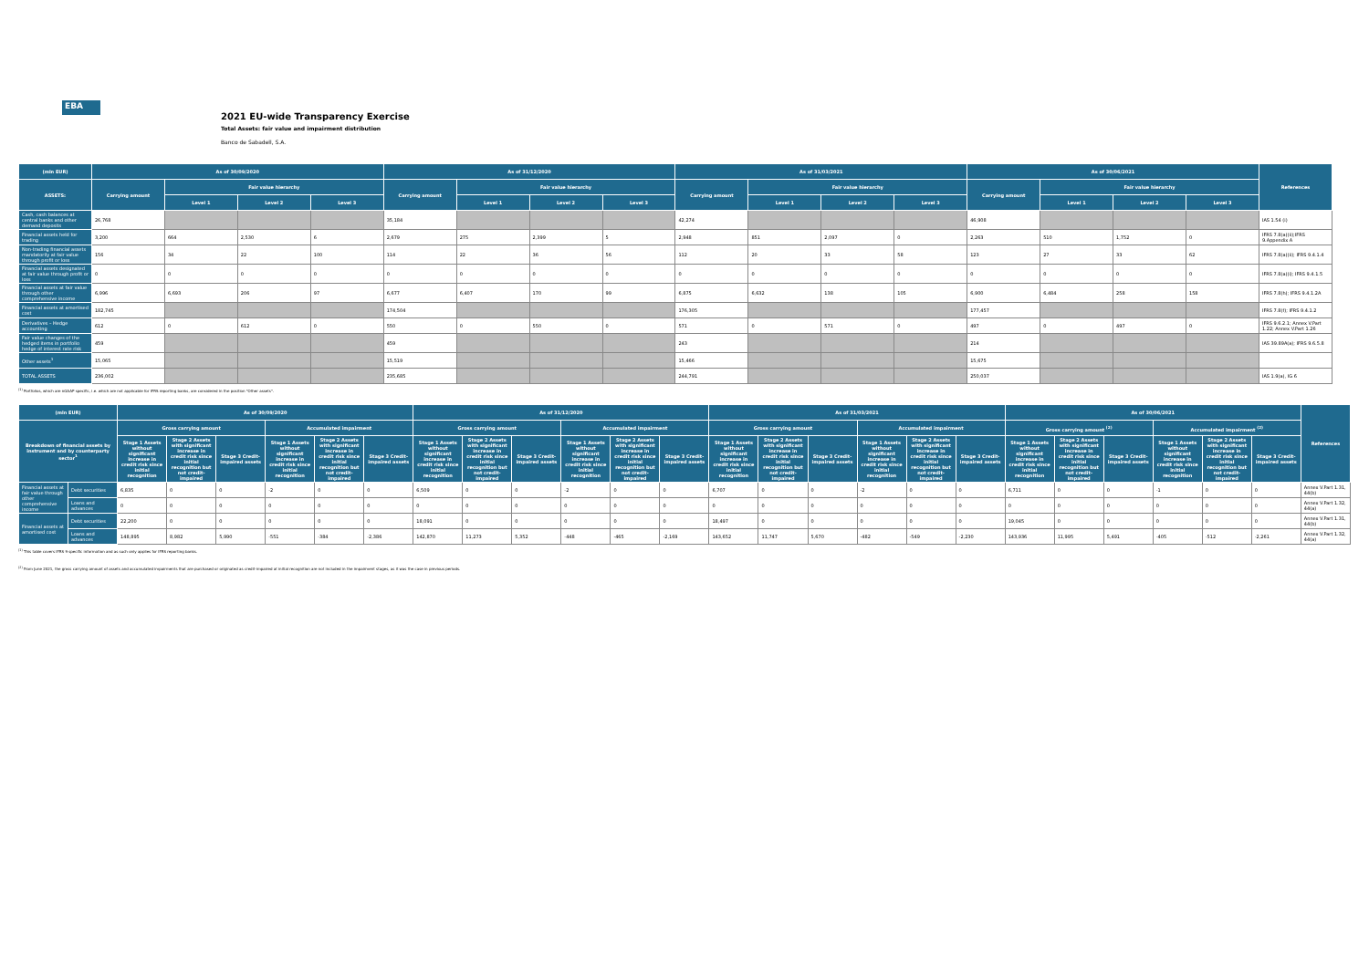EBA
2021 EU-wide Transparency Exercise
Total Assets: fair value and impairment distribution
Banco de Sabadell, S.A.
| (mln EUR) | As of 30/09/2020 | | | | As of 31/12/2020 | | | | As of 31/03/2021 | | | | As of 30/06/2021 | | | | References |
| --- | --- | --- | --- | --- | --- | --- | --- | --- | --- | --- | --- | --- | --- | --- | --- | --- | --- |
| ASSETS: | Carrying amount | Fair value hierarchy | | | Carrying amount | Fair value hierarchy | | | Carrying amount | Fair value hierarchy | | | Carrying amount | Fair value hierarchy | | | |
| | | Level 1 | Level 2 | Level 3 | | Level 1 | Level 2 | Level 3 | | Level 1 | Level 2 | Level 3 | | Level 1 | Level 2 | Level 3 | |
| Cash, cash balances at central banks and other demand deposits | 26,768 | | | | 35,184 | | | | 42,274 | | | | 46,908 | | | | IAS 1.54 (i) |
| Financial assets held for trading | 3,200 | 664 | 2,530 | 6 | 2,679 | 275 | 2,399 | 5 | 2,948 | 851 | 2,097 | 0 | 2,263 | 510 | 1,752 | 0 | IFRS 7.8(a)(ii);IFRS 9.Appendix A |
| Non-trading financial assets mandatorily at fair value through profit or loss | 156 | 34 | 22 | 100 | 114 | 22 | 36 | 56 | 112 | 20 | 33 | 58 | 123 | 27 | 33 | 62 | IFRS 7.8(a)(ii); IFRS 9.4.1.4 |
| Financial assets designated at fair value through profit or loss | 0 | 0 | 0 | 0 | 0 | 0 | 0 | 0 | 0 | 0 | 0 | 0 | 0 | 0 | 0 | 0 | IFRS 7.8(a)(i); IFRS 9.4.1.5 |
| Financial assets at fair value through other comprehensive income | 6,996 | 6,693 | 206 | 97 | 6,677 | 6,407 | 170 | 99 | 6,875 | 6,632 | 138 | 105 | 6,900 | 6,484 | 258 | 158 | IFRS 7.8(h); IFRS 9.4.1.2A |
| Financial assets at amortised cost | 182,745 | | | | 174,504 | | | | 176,305 | | | | 177,457 | | | | IFRS 7.8(f); IFRS 9.4.1.2 |
| Derivatives – Hedge accounting | 612 | 0 | 612 | 0 | 550 | 0 | 550 | 0 | 571 | 0 | 571 | 0 | 497 | 0 | 497 | 0 | IFRS 9.6.2.1; Annex V.Part 1.22; Annex V.Part 1.26 |
| Fair value changes of the hedged items in portfolio hedge of interest rate risk | 459 | | | | 459 | | | | 243 | | | | 214 | | | | IAS 39.89A(a); IFRS 9.6.5.8 |
| Other assets<sup>1</sup> | 15,065 | | | | 15,519 | | | | 15,466 | | | | 15,675 | | | | |
| TOTAL ASSETS | 236,002 | | | | 235,685 | | | | 244,791 | | | | 250,037 | | | | IAS 1.9(a), IG 6 |
<sup>(1)</sup> Portfolios, which are nGAAP specific, i.e. which are not applicable for IFRS reporting banks, are considered in the position "Other assets".
| (mln EUR) | | As of 30/09/2020 | | | | | | As of 31/12/2020 | | | | | | As of 31/03/2021 | | | | | | As of 30/06/2021 | | | | | | References |
| --- | --- | --- | --- | --- | --- | --- | --- | --- | --- | --- | --- | --- | --- | --- | --- | --- | --- | --- | --- | --- | --- | --- | --- | --- | --- | --- |
| Breakdown of financial assets by instrument and by counterparty sector<sup>1</sup> | | Gross carrying amount | | | Accumulated impairment | | | Gross carrying amount | | | Accumulated impairment | | | Gross carrying amount | | | Accumulated impairment | | | Gross carrying amount <sup>(2)</sup> | | | Accumulated impairment <sup>(2)</sup> | | | |
| | | Stage 1 Assets without significant increase in credit risk since initial recognition | Stage 2 Assets with significant increase in credit risk since initial recognition but not credit-impaired | Stage 3 Credit-impaired assets | Stage 1 Assets without significant increase in credit risk since initial recognition | Stage 2 Assets with significant increase in credit risk since initial recognition but not credit-impaired | Stage 3 Credit-impaired assets | Stage 1 Assets without significant increase in credit risk since initial recognition | Stage 2 Assets with significant increase in credit risk since initial recognition but not credit-impaired | Stage 3 Credit-impaired assets | Stage 1 Assets without significant increase in credit risk since initial recognition | Stage 2 Assets with significant increase in credit risk since initial recognition but not credit-impaired | Stage 3 Credit-impaired assets | Stage 1 Assets without significant increase in credit risk since initial recognition | Stage 2 Assets with significant increase in credit risk since initial recognition but not credit-impaired | Stage 3 Credit-impaired assets | Stage 1 Assets without significant increase in credit risk since initial recognition | Stage 2 Assets with significant increase in credit risk since initial recognition but not credit-impaired | Stage 3 Credit-impaired assets | Stage 1 Assets without significant increase in credit risk since initial recognition | Stage 2 Assets with significant increase in credit risk since initial recognition but not credit-impaired | Stage 3 Credit-impaired assets | Stage 1 Assets without significant increase in credit risk since initial recognition | Stage 2 Assets with significant increase in credit risk since initial recognition but not credit-impaired | Stage 3 Credit-impaired assets | |
| Financial assets at fair value through other comprehensive income | Debt securities | 6,835 | 0 | 0 | -2 | 0 | 0 | 6,509 | 0 | 0 | -2 | 0 | 0 | 6,707 | 0 | 0 | -2 | 0 | 0 | 6,711 | 0 | 0 | -1 | 0 | 0 | Annex V.Part 1.31, 44(b) |
| | Loans and advances | 0 | 0 | 0 | 0 | 0 | 0 | 0 | 0 | 0 | 0 | 0 | 0 | 0 | 0 | 0 | 0 | 0 | 0 | 0 | 0 | 0 | 0 | 0 | 0 | Annex V.Part 1.32, 44(a) |
| Financial assets at amortised cost | Debt securities | 22,200 | 0 | 0 | 0 | 0 | 0 | 18,091 | 0 | 0 | 0 | 0 | 0 | 18,497 | 0 | 0 | 0 | 0 | 0 | 19,045 | 0 | 0 | 0 | 0 | 0 | Annex V.Part 1.31, 44(b) |
| | Loans and advances | 148,895 | 8,982 | 5,990 | -551 | -384 | -2,386 | 142,870 | 11,273 | 5,352 | -448 | -465 | -2,169 | 143,652 | 11,747 | 5,670 | -482 | -549 | -2,230 | 143,936 | 11,995 | 5,491 | -405 | -512 | -2,261 | Annex V.Part 1.32, 44(a) |
<sup>(1)</sup> This table covers IFRS 9 specific information and as such only applies for IFRS reporting banks.
<sup>(2)</sup> From June 2021, the gross carrying amount of assets and accumulated impairments that are purchased or originated as credit-impaired at initial recognition are not included in the impairment stages, as it was the case in previous periods.